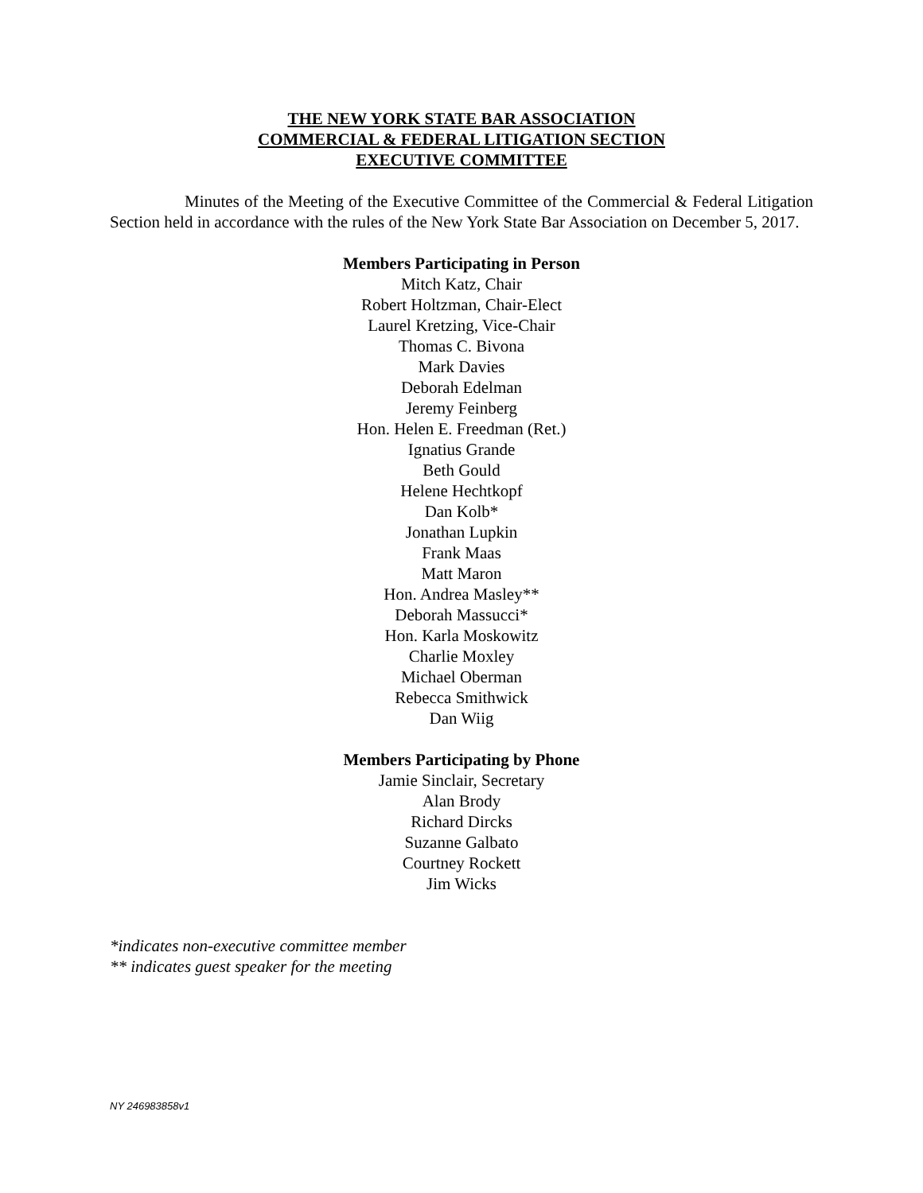THE NEW YORK STATE BAR ASSOCIATION
COMMERCIAL & FEDERAL LITIGATION SECTION
EXECUTIVE COMMITTEE
Minutes of the Meeting of the Executive Committee of the Commercial & Federal Litigation Section held in accordance with the rules of the New York State Bar Association on December 5, 2017.
Members Participating in Person
Mitch Katz, Chair
Robert Holtzman, Chair-Elect
Laurel Kretzing, Vice-Chair
Thomas C. Bivona
Mark Davies
Deborah Edelman
Jeremy Feinberg
Hon. Helen E. Freedman (Ret.)
Ignatius Grande
Beth Gould
Helene Hechtkopf
Dan Kolb*
Jonathan Lupkin
Frank Maas
Matt Maron
Hon. Andrea Masley**
Deborah Massucci*
Hon. Karla Moskowitz
Charlie Moxley
Michael Oberman
Rebecca Smithwick
Dan Wiig
Members Participating by Phone
Jamie Sinclair, Secretary
Alan Brody
Richard Dircks
Suzanne Galbato
Courtney Rockett
Jim Wicks
*indicates non-executive committee member
** indicates guest speaker for the meeting
NY 246983858v1